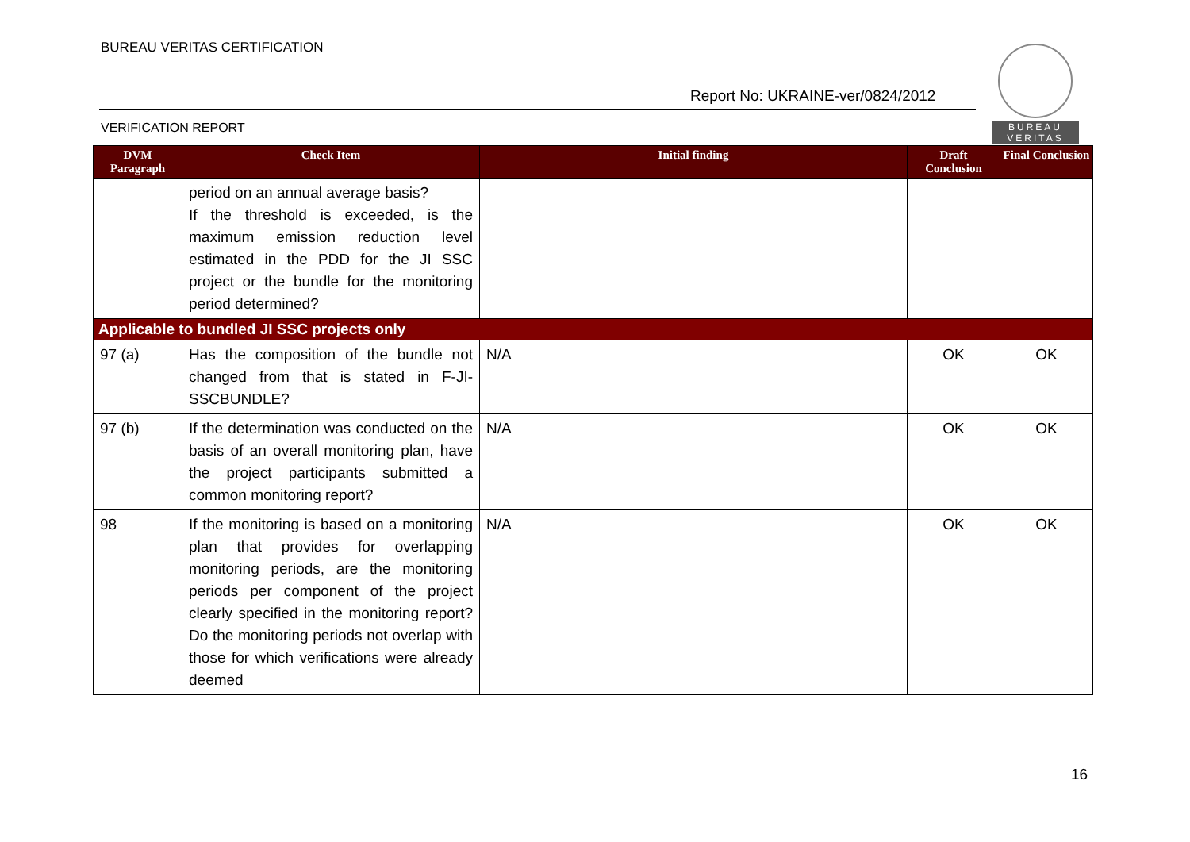BUREAU VERITAS CERTIFICATION
BUREAU
VERITAS
Report No: UKRAINE-ver/0824/2012
VERIFICATION REPORT
| DVM Paragraph | Check Item | Initial finding | Draft Conclusion | Final Conclusion |
| --- | --- | --- | --- | --- |
| | period on an annual average basis? If the threshold is exceeded, is the maximum emission reduction level estimated in the PDD for the JI SSC project or the bundle for the monitoring period determined? | | | |
| Applicable to bundled JI SSC projects only | | | | |
| 97 (a) | Has the composition of the bundle not changed from that is stated in F-JI-SSCBUNDLE? | N/A | OK | OK |
| 97 (b) | If the determination was conducted on the basis of an overall monitoring plan, have the project participants submitted a common monitoring report? | N/A | OK | OK |
| 98 | If the monitoring is based on a monitoring plan that provides for overlapping monitoring periods, are the monitoring periods per component of the project clearly specified in the monitoring report? Do the monitoring periods not overlap with those for which verifications were already deemed | N/A | OK | OK |
16